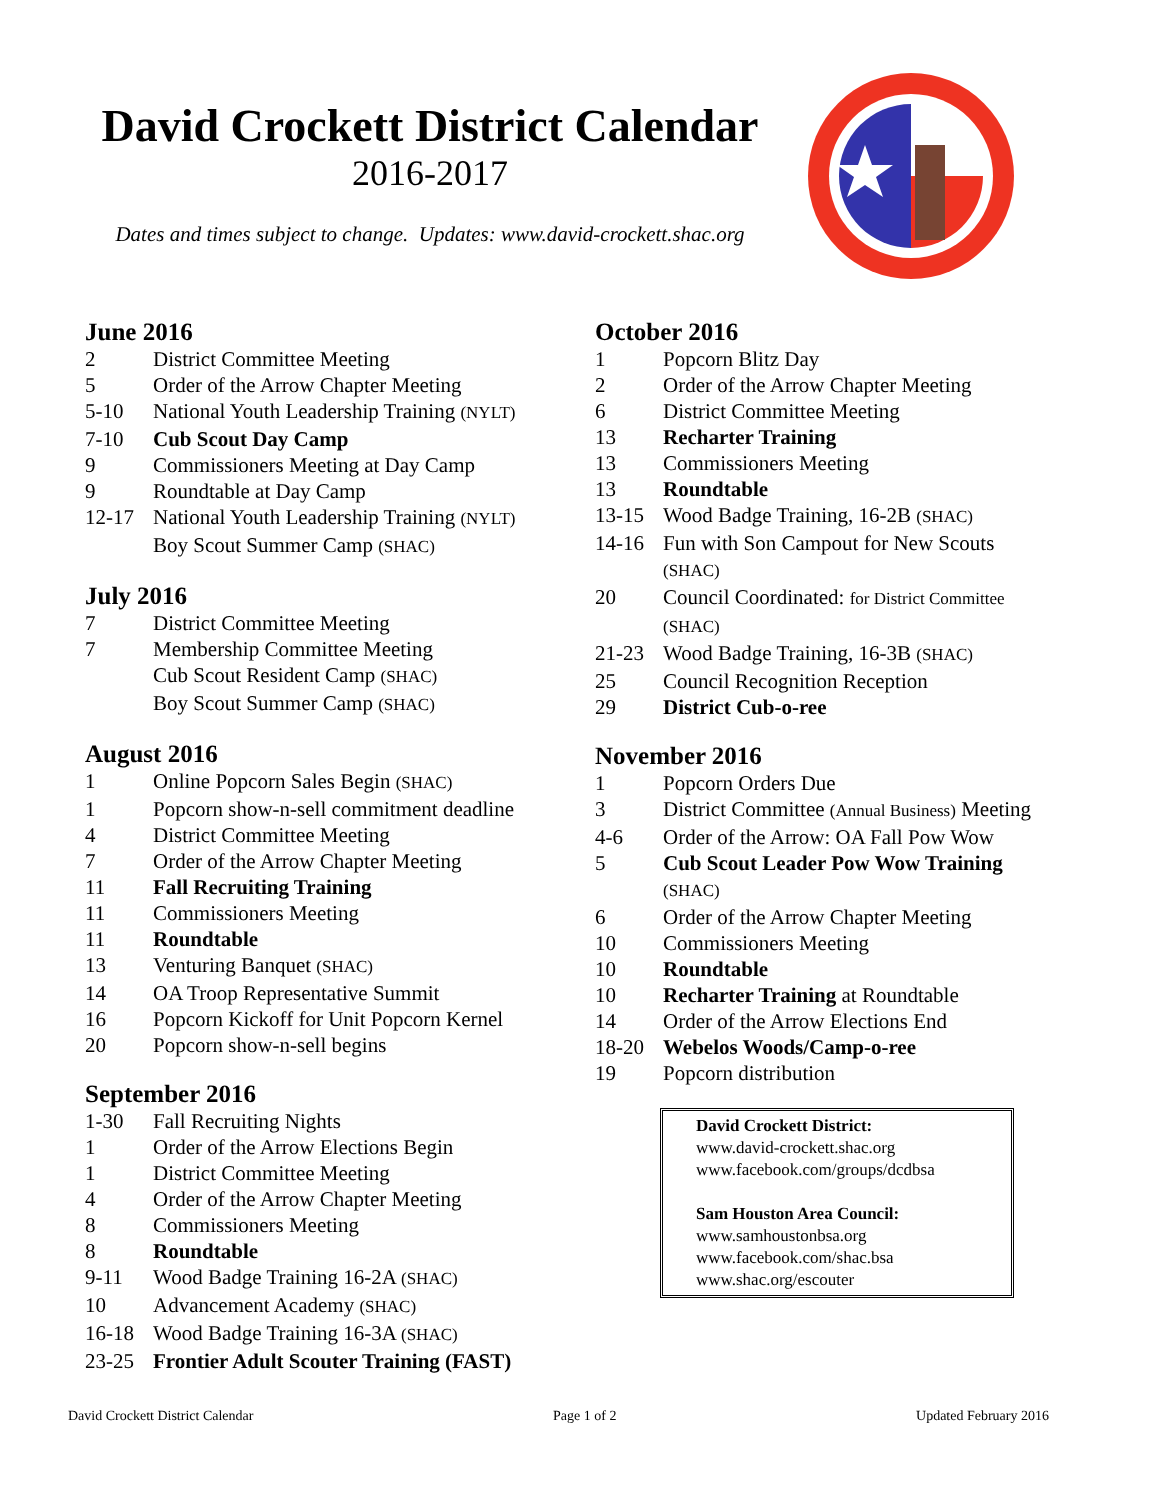David Crockett District Calendar
2016-2017
Dates and times subject to change. Updates: www.david-crockett.shac.org
June 2016
2 District Committee Meeting
5 Order of the Arrow Chapter Meeting
5-10 National Youth Leadership Training (NYLT)
7-10 Cub Scout Day Camp
9 Commissioners Meeting at Day Camp
9 Roundtable at Day Camp
12-17 National Youth Leadership Training (NYLT)
Boy Scout Summer Camp (SHAC)
July 2016
7 District Committee Meeting
7 Membership Committee Meeting
Cub Scout Resident Camp (SHAC)
Boy Scout Summer Camp (SHAC)
August 2016
1 Online Popcorn Sales Begin (SHAC)
1 Popcorn show-n-sell commitment deadline
4 District Committee Meeting
7 Order of the Arrow Chapter Meeting
11 Fall Recruiting Training
11 Commissioners Meeting
11 Roundtable
13 Venturing Banquet (SHAC)
14 OA Troop Representative Summit
16 Popcorn Kickoff for Unit Popcorn Kernel
20 Popcorn show-n-sell begins
September 2016
1-30 Fall Recruiting Nights
1 Order of the Arrow Elections Begin
1 District Committee Meeting
4 Order of the Arrow Chapter Meeting
8 Commissioners Meeting
8 Roundtable
9-11 Wood Badge Training 16-2A (SHAC)
10 Advancement Academy (SHAC)
16-18 Wood Badge Training 16-3A (SHAC)
23-25 Frontier Adult Scouter Training (FAST)
October 2016
1 Popcorn Blitz Day
2 Order of the Arrow Chapter Meeting
6 District Committee Meeting
13 Recharter Training
13 Commissioners Meeting
13 Roundtable
13-15 Wood Badge Training, 16-2B (SHAC)
14-16 Fun with Son Campout for New Scouts
(SHAC)
20 Council Coordinated: for District Committee
(SHAC)
21-23 Wood Badge Training, 16-3B (SHAC)
25 Council Recognition Reception
29 District Cub-o-ree
November 2016
1 Popcorn Orders Due
3 District Committee (Annual Business) Meeting
4-6 Order of the Arrow: OA Fall Pow Wow
5 Cub Scout Leader Pow Wow Training
(SHAC)
6 Order of the Arrow Chapter Meeting
10 Commissioners Meeting
10 Roundtable
10 Recharter Training at Roundtable
14 Order of the Arrow Elections End
18-20 Webelos Woods/Camp-o-ree
19 Popcorn distribution
David Crockett District:
www.david-crockett.shac.org
www.facebook.com/groups/dcdbsa
Sam Houston Area Council:
www.samhoustonbsa.org
www.facebook.com/shac.bsa
www.shac.org/escouter
David Crockett District Calendar Page 1 of 2 Updated February 2016